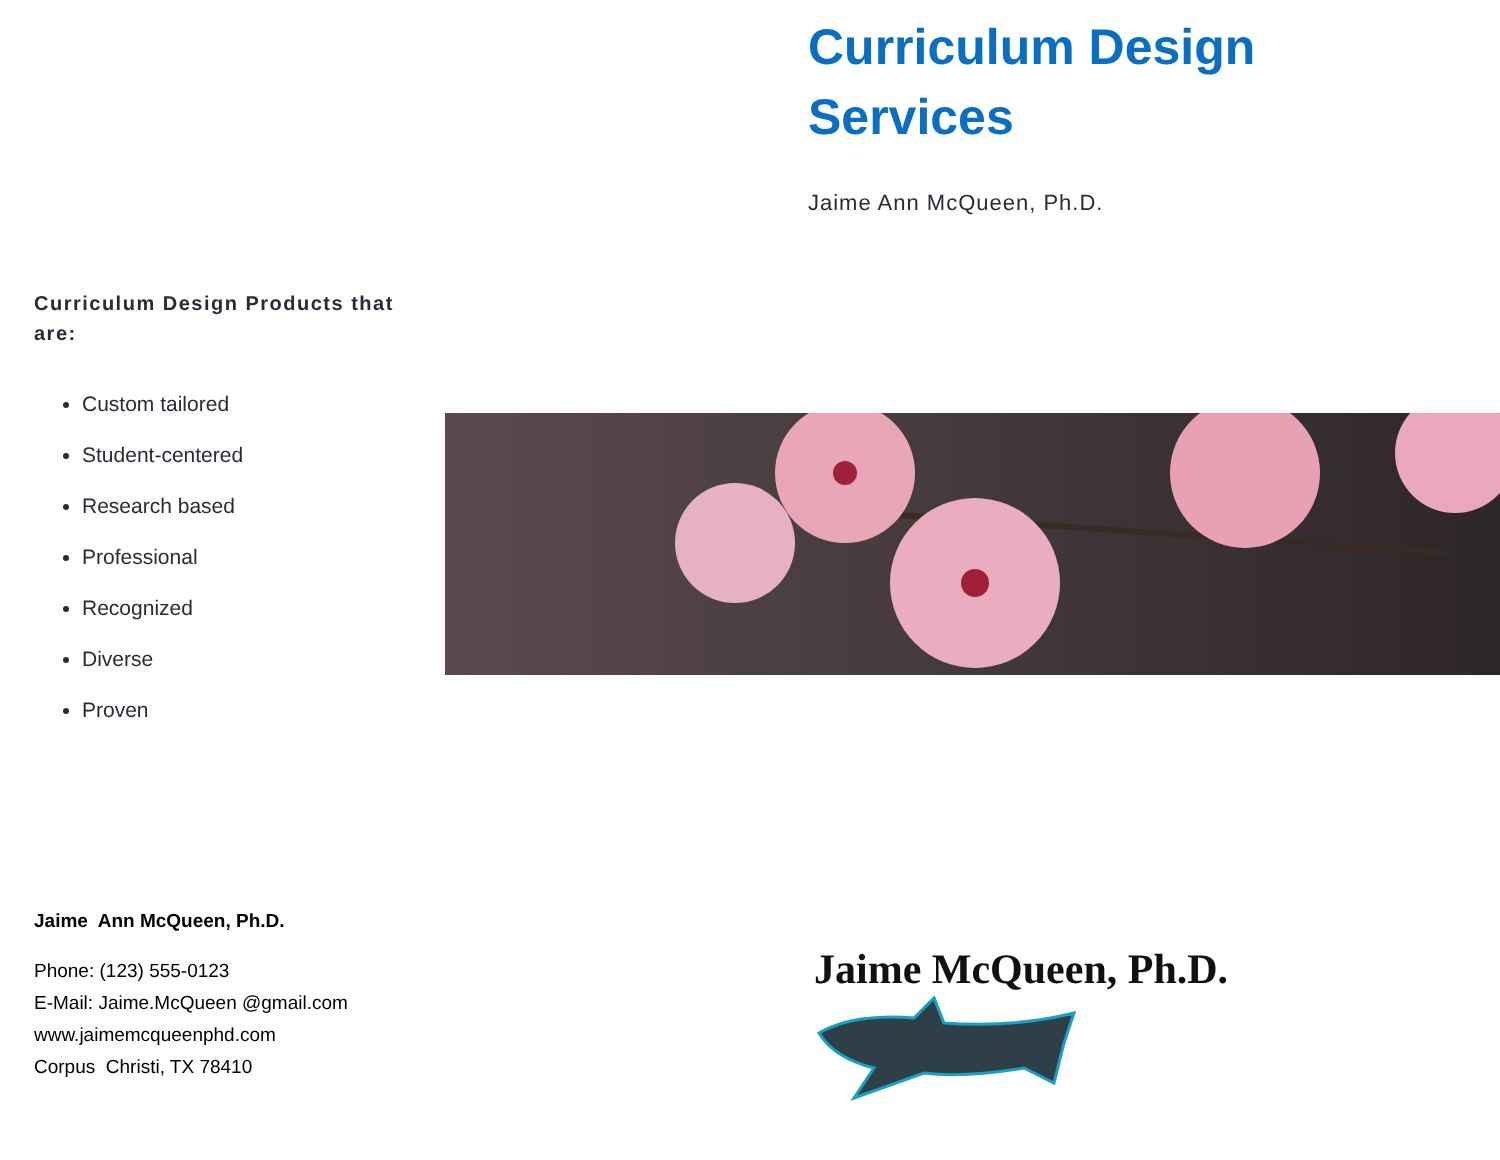Curriculum Design
Services
Jaime Ann McQueen, Ph.D.
Curriculum Design Products that are:
Custom tailored
Student-centered
Research based
Professional
Recognized
Diverse
Proven
Jaime Ann McQueen, Ph.D.
Phone: (123) 555-0123
E-Mail: Jaime.McQueen @gmail.com
www.jaimemcqueenphd.com
Corpus Christi, TX 78410
Jaime McQueen, Ph.D.